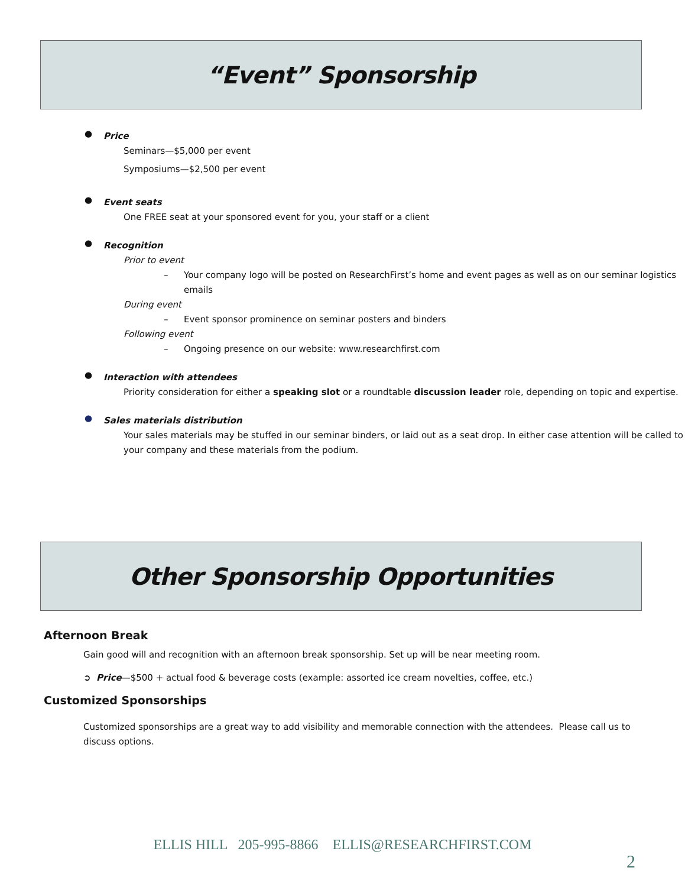“Event” Sponsorship
●
Price
Seminars—$5,000 per event
Symposiums—$2,500 per event
●
Event seats
One FREE seat at your sponsored event for you, your staff or a client
●
Recognition
Prior to event
– Your company logo will be posted on ResearchFirst’s home and event pages as well as on our seminar logistics emails
During event
– Event sponsor prominence on seminar posters and binders
Following event
– Ongoing presence on our website: www.researchfirst.com
●
Interaction with attendees
Priority consideration for either a speaking slot or a roundtable discussion leader role, depending on topic and expertise.
●
Sales materials distribution
Your sales materials may be stuffed in our seminar binders, or laid out as a seat drop. In either case attention will be called to your company and these materials from the podium.
Other Sponsorship Opportunities
Afternoon Break
Gain good will and recognition with an afternoon break sponsorship. Set up will be near meeting room.
➲ Price—$500 + actual food & beverage costs (example: assorted ice cream novelties, coffee, etc.)
Customized Sponsorships
Customized sponsorships are a great way to add visibility and memorable connection with the attendees. Please call us to discuss options.
ELLIS HILL 205-995-8866 ELLIS@RESEARCHFIRST.COM
2